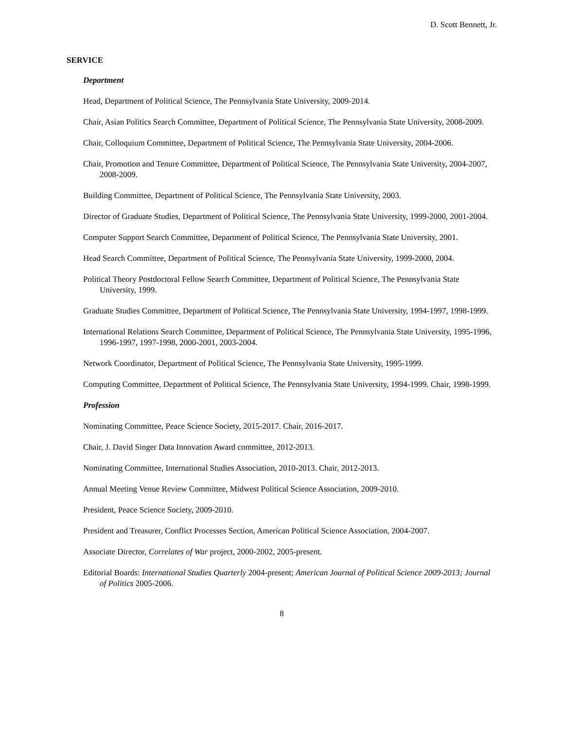D. Scott Bennett, Jr.
SERVICE
Department
Head, Department of Political Science, The Pennsylvania State University, 2009-2014.
Chair, Asian Politics Search Committee, Department of Political Science, The Pennsylvania State University, 2008-2009.
Chair, Colloquium Committee, Department of Political Science, The Pennsylvania State University, 2004-2006.
Chair, Promotion and Tenure Committee, Department of Political Science, The Pennsylvania State University, 2004-2007, 2008-2009.
Building Committee, Department of Political Science, The Pennsylvania State University, 2003.
Director of Graduate Studies, Department of Political Science, The Pennsylvania State University, 1999-2000, 2001-2004.
Computer Support Search Committee, Department of Political Science, The Pennsylvania State University, 2001.
Head Search Committee, Department of Political Science, The Pennsylvania State University, 1999-2000, 2004.
Political Theory Postdoctoral Fellow Search Committee, Department of Political Science, The Pennsylvania State University, 1999.
Graduate Studies Committee, Department of Political Science, The Pennsylvania State University, 1994-1997, 1998-1999.
International Relations Search Committee, Department of Political Science, The Pennsylvania State University, 1995-1996, 1996-1997, 1997-1998, 2000-2001, 2003-2004.
Network Coordinator, Department of Political Science, The Pennsylvania State University, 1995-1999.
Computing Committee, Department of Political Science, The Pennsylvania State University, 1994-1999. Chair, 1998-1999.
Profession
Nominating Committee, Peace Science Society, 2015-2017. Chair, 2016-2017.
Chair, J. David Singer Data Innovation Award committee, 2012-2013.
Nominating Committee, International Studies Association, 2010-2013. Chair, 2012-2013.
Annual Meeting Venue Review Committee, Midwest Political Science Association, 2009-2010.
President, Peace Science Society, 2009-2010.
President and Treasurer, Conflict Processes Section, American Political Science Association, 2004-2007.
Associate Director, Correlates of War project, 2000-2002, 2005-present.
Editorial Boards: International Studies Quarterly 2004-present; American Journal of Political Science 2009-2013; Journal of Politics 2005-2006.
8